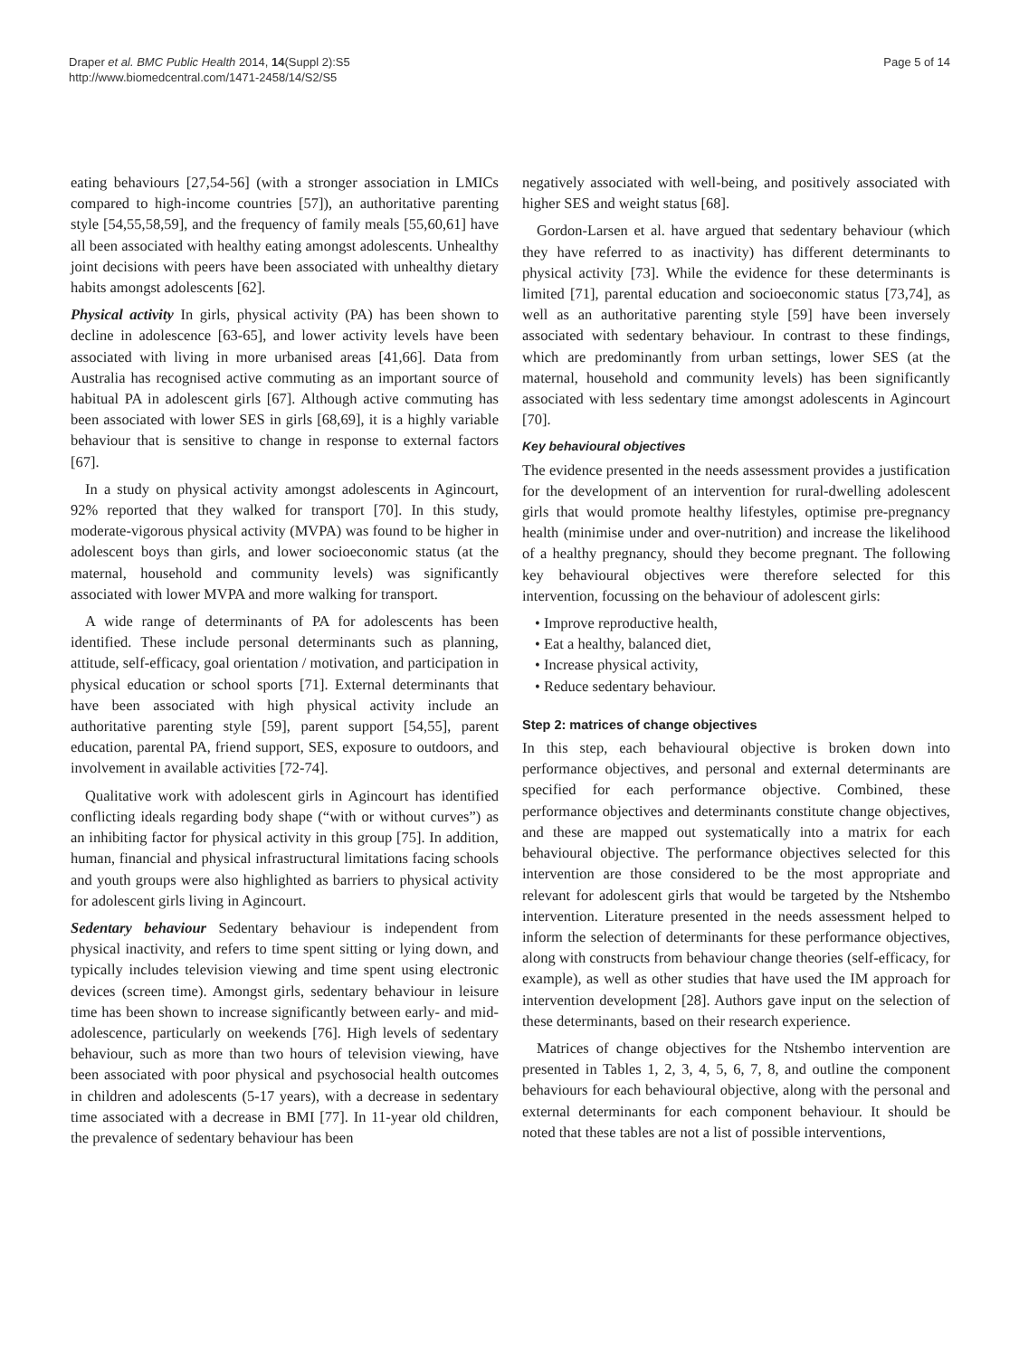Draper et al. BMC Public Health 2014, 14(Suppl 2):S5
http://www.biomedcentral.com/1471-2458/14/S2/S5
Page 5 of 14
eating behaviours [27,54-56] (with a stronger association in LMICs compared to high-income countries [57]), an authoritative parenting style [54,55,58,59], and the frequency of family meals [55,60,61] have all been associated with healthy eating amongst adolescents. Unhealthy joint decisions with peers have been associated with unhealthy dietary habits amongst adolescents [62].
Physical activity In girls, physical activity (PA) has been shown to decline in adolescence [63-65], and lower activity levels have been associated with living in more urbanised areas [41,66]. Data from Australia has recognised active commuting as an important source of habitual PA in adolescent girls [67]. Although active commuting has been associated with lower SES in girls [68,69], it is a highly variable behaviour that is sensitive to change in response to external factors [67].
In a study on physical activity amongst adolescents in Agincourt, 92% reported that they walked for transport [70]. In this study, moderate-vigorous physical activity (MVPA) was found to be higher in adolescent boys than girls, and lower socioeconomic status (at the maternal, household and community levels) was significantly associated with lower MVPA and more walking for transport.
A wide range of determinants of PA for adolescents has been identified. These include personal determinants such as planning, attitude, self-efficacy, goal orientation / motivation, and participation in physical education or school sports [71]. External determinants that have been associated with high physical activity include an authoritative parenting style [59], parent support [54,55], parent education, parental PA, friend support, SES, exposure to outdoors, and involvement in available activities [72-74].
Qualitative work with adolescent girls in Agincourt has identified conflicting ideals regarding body shape (“with or without curves”) as an inhibiting factor for physical activity in this group [75]. In addition, human, financial and physical infrastructural limitations facing schools and youth groups were also highlighted as barriers to physical activity for adolescent girls living in Agincourt.
Sedentary behaviour Sedentary behaviour is independent from physical inactivity, and refers to time spent sitting or lying down, and typically includes television viewing and time spent using electronic devices (screen time). Amongst girls, sedentary behaviour in leisure time has been shown to increase significantly between early- and mid-adolescence, particularly on weekends [76]. High levels of sedentary behaviour, such as more than two hours of television viewing, have been associated with poor physical and psychosocial health outcomes in children and adolescents (5-17 years), with a decrease in sedentary time associated with a decrease in BMI [77]. In 11-year old children, the prevalence of sedentary behaviour has been
negatively associated with well-being, and positively associated with higher SES and weight status [68].
Gordon-Larsen et al. have argued that sedentary behaviour (which they have referred to as inactivity) has different determinants to physical activity [73]. While the evidence for these determinants is limited [71], parental education and socioeconomic status [73,74], as well as an authoritative parenting style [59] have been inversely associated with sedentary behaviour. In contrast to these findings, which are predominantly from urban settings, lower SES (at the maternal, household and community levels) has been significantly associated with less sedentary time amongst adolescents in Agincourt [70].
Key behavioural objectives
The evidence presented in the needs assessment provides a justification for the development of an intervention for rural-dwelling adolescent girls that would promote healthy lifestyles, optimise pre-pregnancy health (minimise under and over-nutrition) and increase the likelihood of a healthy pregnancy, should they become pregnant. The following key behavioural objectives were therefore selected for this intervention, focussing on the behaviour of adolescent girls:
• Improve reproductive health,
• Eat a healthy, balanced diet,
• Increase physical activity,
• Reduce sedentary behaviour.
Step 2: matrices of change objectives
In this step, each behavioural objective is broken down into performance objectives, and personal and external determinants are specified for each performance objective. Combined, these performance objectives and determinants constitute change objectives, and these are mapped out systematically into a matrix for each behavioural objective. The performance objectives selected for this intervention are those considered to be the most appropriate and relevant for adolescent girls that would be targeted by the Ntshembo intervention. Literature presented in the needs assessment helped to inform the selection of determinants for these performance objectives, along with constructs from behaviour change theories (self-efficacy, for example), as well as other studies that have used the IM approach for intervention development [28]. Authors gave input on the selection of these determinants, based on their research experience.
Matrices of change objectives for the Ntshembo intervention are presented in Tables 1, 2, 3, 4, 5, 6, 7, 8, and outline the component behaviours for each behavioural objective, along with the personal and external determinants for each component behaviour. It should be noted that these tables are not a list of possible interventions,